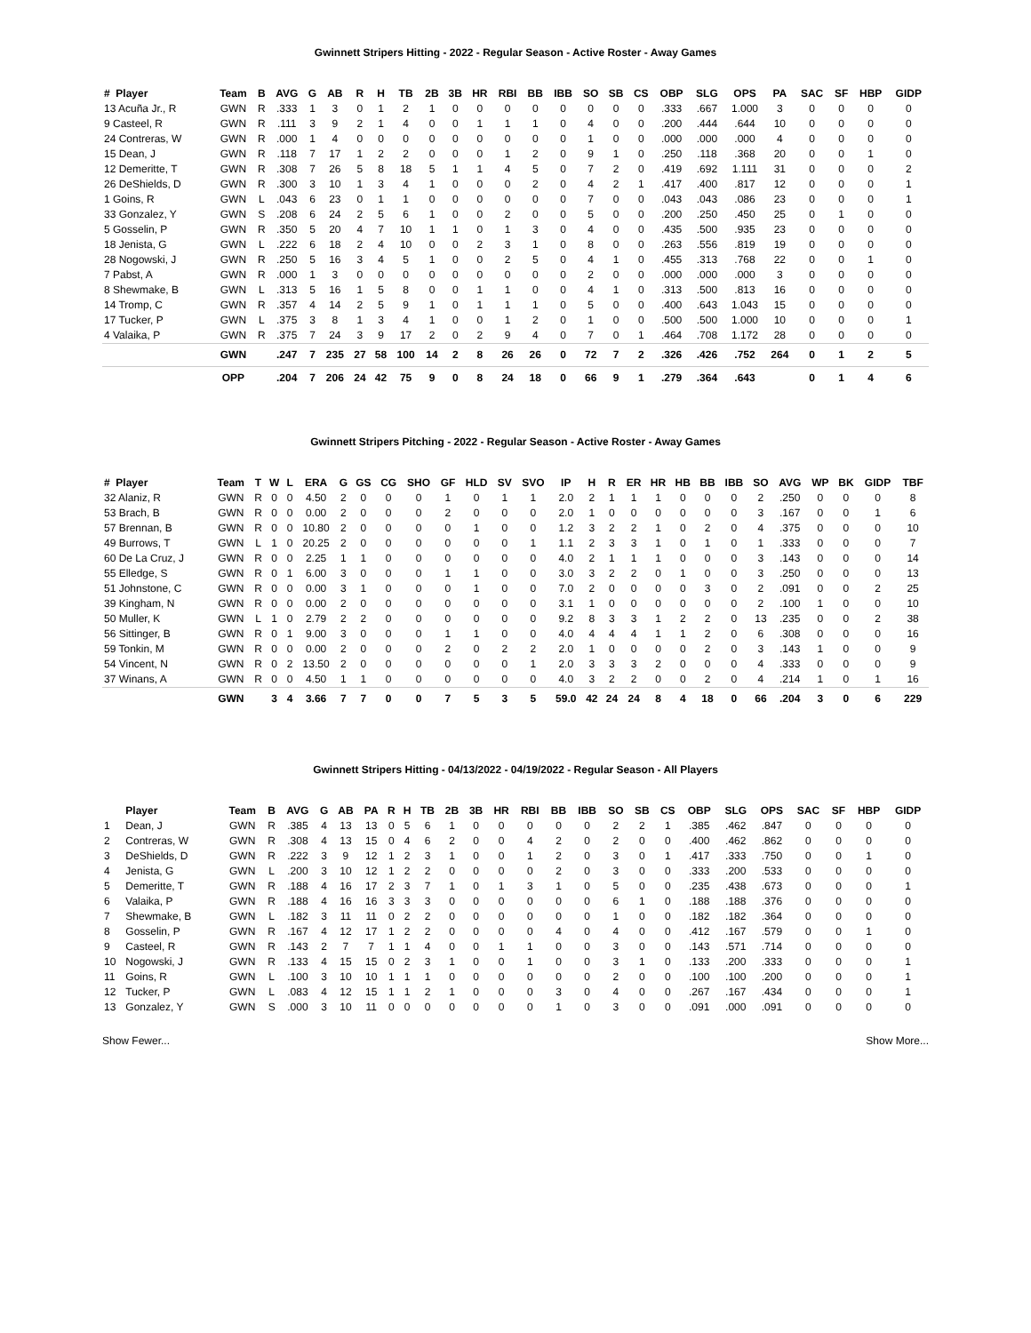Gwinnett Stripers Hitting - 2022 - Regular Season - Active Roster - Away Games
| # Player | Team | B | AVG | G | AB | R | H | TB | 2B | 3B | HR | RBI | BB | IBB | SO | SB | CS | OBP | SLG | OPS | PA | SAC | SF | HBP | GIDP |
| --- | --- | --- | --- | --- | --- | --- | --- | --- | --- | --- | --- | --- | --- | --- | --- | --- | --- | --- | --- | --- | --- | --- | --- | --- | --- |
| 13 Acuña Jr., R | GWN | R | .333 | 1 | 3 | 0 | 1 | 2 | 1 | 0 | 0 | 0 | 0 | 0 | 0 | 0 | 0 | .333 | .667 | 1.000 | 3 | 0 | 0 | 0 | 0 |
| 9 Casteel, R | GWN | R | .111 | 3 | 9 | 2 | 1 | 4 | 0 | 0 | 1 | 1 | 1 | 0 | 4 | 0 | 0 | .200 | .444 | .644 | 10 | 0 | 0 | 0 | 0 |
| 24 Contreras, W | GWN | R | .000 | 1 | 4 | 0 | 0 | 0 | 0 | 0 | 0 | 0 | 0 | 0 | 1 | 0 | 0 | .000 | .000 | .000 | 4 | 0 | 0 | 0 | 0 |
| 15 Dean, J | GWN | R | .118 | 7 | 17 | 1 | 2 | 2 | 0 | 0 | 0 | 1 | 2 | 0 | 9 | 1 | 0 | .250 | .118 | .368 | 20 | 0 | 0 | 1 | 0 |
| 12 Demeritte, T | GWN | R | .308 | 7 | 26 | 5 | 8 | 18 | 5 | 1 | 1 | 4 | 5 | 0 | 7 | 2 | 0 | .419 | .692 | 1.111 | 31 | 0 | 0 | 0 | 2 |
| 26 DeShields, D | GWN | R | .300 | 3 | 10 | 1 | 3 | 4 | 1 | 0 | 0 | 0 | 2 | 0 | 4 | 2 | 1 | .417 | .400 | .817 | 12 | 0 | 0 | 0 | 1 |
| 1 Goins, R | GWN | L | .043 | 6 | 23 | 0 | 1 | 1 | 0 | 0 | 0 | 0 | 0 | 0 | 7 | 0 | 0 | .043 | .043 | .086 | 23 | 0 | 0 | 0 | 1 |
| 33 Gonzalez, Y | GWN | S | .208 | 6 | 24 | 2 | 5 | 6 | 1 | 0 | 0 | 2 | 0 | 0 | 5 | 0 | 0 | .200 | .250 | .450 | 25 | 0 | 1 | 0 | 0 |
| 5 Gosselin, P | GWN | R | .350 | 5 | 20 | 4 | 7 | 10 | 1 | 1 | 0 | 1 | 3 | 0 | 4 | 0 | 0 | .435 | .500 | .935 | 23 | 0 | 0 | 0 | 0 |
| 18 Jenista, G | GWN | L | .222 | 6 | 18 | 2 | 4 | 10 | 0 | 0 | 2 | 3 | 1 | 0 | 8 | 0 | 0 | .263 | .556 | .819 | 19 | 0 | 0 | 0 | 0 |
| 28 Nogowski, J | GWN | R | .250 | 5 | 16 | 3 | 4 | 5 | 1 | 0 | 0 | 2 | 5 | 0 | 4 | 1 | 0 | .455 | .313 | .768 | 22 | 0 | 0 | 1 | 0 |
| 7 Pabst, A | GWN | R | .000 | 1 | 3 | 0 | 0 | 0 | 0 | 0 | 0 | 0 | 0 | 0 | 2 | 0 | 0 | .000 | .000 | .000 | 3 | 0 | 0 | 0 | 0 |
| 8 Shewmake, B | GWN | L | .313 | 5 | 16 | 1 | 5 | 8 | 0 | 0 | 1 | 1 | 0 | 0 | 4 | 1 | 0 | .313 | .500 | .813 | 16 | 0 | 0 | 0 | 0 |
| 14 Tromp, C | GWN | R | .357 | 4 | 14 | 2 | 5 | 9 | 1 | 0 | 1 | 1 | 1 | 0 | 5 | 0 | 0 | .400 | .643 | 1.043 | 15 | 0 | 0 | 0 | 0 |
| 17 Tucker, P | GWN | L | .375 | 3 | 8 | 1 | 3 | 4 | 1 | 0 | 0 | 1 | 2 | 0 | 1 | 0 | 0 | .500 | .500 | 1.000 | 10 | 0 | 0 | 0 | 1 |
| 4 Valaika, P | GWN | R | .375 | 7 | 24 | 3 | 9 | 17 | 2 | 0 | 2 | 9 | 4 | 0 | 7 | 0 | 1 | .464 | .708 | 1.172 | 28 | 0 | 0 | 0 | 0 |
| | GWN | | .247 | 7 | 235 | 27 | 58 | 100 | 14 | 2 | 8 | 26 | 26 | 0 | 72 | 7 | 2 | .326 | .426 | .752 | 264 | 0 | 1 | 2 | 5 |
| | OPP | | .204 | 7 | 206 | 24 | 42 | 75 | 9 | 0 | 8 | 24 | 18 | 0 | 66 | 9 | 1 | .279 | .364 | .643 | | 0 | 1 | 4 | 6 |
Gwinnett Stripers Pitching - 2022 - Regular Season - Active Roster - Away Games
| # Player | Team | T | W | L | ERA | G | GS | CG | SHO | GF | HLD | SV | SVO | IP | H | R | ER | HR | HB | BB | IBB | SO | AVG | WP | BK | GIDP | TBF |
| --- | --- | --- | --- | --- | --- | --- | --- | --- | --- | --- | --- | --- | --- | --- | --- | --- | --- | --- | --- | --- | --- | --- | --- | --- | --- | --- | --- |
| 32 Alaniz, R | GWN | R | 0 | 0 | 4.50 | 2 | 0 | 0 | 0 | 1 | 0 | 1 | 1 | 2.0 | 2 | 1 | 1 | 1 | 0 | 0 | 0 | 2 | .250 | 0 | 0 | 0 | 8 |
| 53 Brach, B | GWN | R | 0 | 0 | 0.00 | 2 | 0 | 0 | 0 | 2 | 0 | 0 | 0 | 2.0 | 1 | 0 | 0 | 0 | 0 | 0 | 0 | 3 | .167 | 0 | 0 | 1 | 6 |
| 57 Brennan, B | GWN | R | 0 | 0 | 10.80 | 2 | 0 | 0 | 0 | 0 | 1 | 0 | 0 | 1.2 | 3 | 2 | 2 | 1 | 0 | 2 | 0 | 4 | .375 | 0 | 0 | 0 | 10 |
| 49 Burrows, T | GWN | L | 1 | 0 | 20.25 | 2 | 0 | 0 | 0 | 0 | 0 | 0 | 1 | 1.1 | 2 | 3 | 3 | 1 | 0 | 1 | 0 | 1 | .333 | 0 | 0 | 0 | 7 |
| 60 De La Cruz, J | GWN | R | 0 | 0 | 2.25 | 1 | 1 | 0 | 0 | 0 | 0 | 0 | 0 | 4.0 | 2 | 1 | 1 | 1 | 0 | 0 | 0 | 3 | .143 | 0 | 0 | 0 | 14 |
| 55 Elledge, S | GWN | R | 0 | 1 | 6.00 | 3 | 0 | 0 | 0 | 1 | 1 | 0 | 0 | 3.0 | 3 | 2 | 2 | 0 | 1 | 0 | 0 | 3 | .250 | 0 | 0 | 0 | 13 |
| 51 Johnstone, C | GWN | R | 0 | 0 | 0.00 | 3 | 1 | 0 | 0 | 0 | 1 | 0 | 0 | 7.0 | 2 | 0 | 0 | 0 | 0 | 3 | 0 | 2 | .091 | 0 | 0 | 2 | 25 |
| 39 Kingham, N | GWN | R | 0 | 0 | 0.00 | 2 | 0 | 0 | 0 | 0 | 0 | 0 | 0 | 3.1 | 1 | 0 | 0 | 0 | 0 | 0 | 0 | 2 | .100 | 1 | 0 | 0 | 10 |
| 50 Muller, K | GWN | L | 1 | 0 | 2.79 | 2 | 2 | 0 | 0 | 0 | 0 | 0 | 0 | 9.2 | 8 | 3 | 3 | 1 | 2 | 2 | 0 | 13 | .235 | 0 | 0 | 2 | 38 |
| 56 Sittinger, B | GWN | R | 0 | 1 | 9.00 | 3 | 0 | 0 | 0 | 1 | 1 | 0 | 0 | 4.0 | 4 | 4 | 4 | 1 | 1 | 2 | 0 | 6 | .308 | 0 | 0 | 0 | 16 |
| 59 Tonkin, M | GWN | R | 0 | 0 | 0.00 | 2 | 0 | 0 | 0 | 2 | 0 | 2 | 2 | 2.0 | 1 | 0 | 0 | 0 | 0 | 2 | 0 | 3 | .143 | 1 | 0 | 0 | 9 |
| 54 Vincent, N | GWN | R | 0 | 2 | 13.50 | 2 | 0 | 0 | 0 | 0 | 0 | 0 | 1 | 2.0 | 3 | 3 | 3 | 2 | 0 | 0 | 0 | 4 | .333 | 0 | 0 | 0 | 9 |
| 37 Winans, A | GWN | R | 0 | 0 | 4.50 | 1 | 1 | 0 | 0 | 0 | 0 | 0 | 0 | 4.0 | 3 | 2 | 2 | 0 | 0 | 2 | 0 | 4 | .214 | 1 | 0 | 1 | 16 |
| | GWN | | 3 | 4 | 3.66 | 7 | 7 | 0 | 0 | 7 | 5 | 3 | 5 | 59.0 | 42 | 24 | 24 | 8 | 4 | 18 | 0 | 66 | .204 | 3 | 0 | 6 | 229 |
Gwinnett Stripers Hitting - 04/13/2022 - 04/19/2022 - Regular Season - All Players
| | Player | Team | B | AVG | G | AB | PA | R | H | TB | 2B | 3B | HR | RBI | BB | IBB | SO | SB | CS | OBP | SLG | OPS | SAC | SF | HBP | GIDP |
| --- | --- | --- | --- | --- | --- | --- | --- | --- | --- | --- | --- | --- | --- | --- | --- | --- | --- | --- | --- | --- | --- | --- | --- | --- | --- | --- |
| 1 | Dean, J | GWN | R | .385 | 4 | 13 | 13 | 0 | 5 | 6 | 1 | 0 | 0 | 0 | 0 | 0 | 2 | 2 | 1 | .385 | .462 | .847 | 0 | 0 | 0 | 0 |
| 2 | Contreras, W | GWN | R | .308 | 4 | 13 | 15 | 0 | 4 | 6 | 2 | 0 | 0 | 4 | 2 | 0 | 2 | 0 | 0 | .400 | .462 | .862 | 0 | 0 | 0 | 0 |
| 3 | DeShields, D | GWN | R | .222 | 3 | 9 | 12 | 1 | 2 | 3 | 1 | 0 | 0 | 1 | 2 | 0 | 3 | 0 | 1 | .417 | .333 | .750 | 0 | 0 | 1 | 0 |
| 4 | Jenista, G | GWN | L | .200 | 3 | 10 | 12 | 1 | 2 | 2 | 0 | 0 | 0 | 0 | 2 | 0 | 3 | 0 | 0 | .333 | .200 | .533 | 0 | 0 | 0 | 0 |
| 5 | Demeritte, T | GWN | R | .188 | 4 | 16 | 17 | 2 | 3 | 7 | 1 | 0 | 1 | 3 | 1 | 0 | 5 | 0 | 0 | .235 | .438 | .673 | 0 | 0 | 0 | 1 |
| 6 | Valaika, P | GWN | R | .188 | 4 | 16 | 16 | 3 | 3 | 3 | 0 | 0 | 0 | 0 | 0 | 0 | 6 | 1 | 0 | .188 | .188 | .376 | 0 | 0 | 0 | 0 |
| 7 | Shewmake, B | GWN | L | .182 | 3 | 11 | 11 | 0 | 2 | 2 | 0 | 0 | 0 | 0 | 0 | 0 | 1 | 0 | 0 | .182 | .182 | .364 | 0 | 0 | 0 | 0 |
| 8 | Gosselin, P | GWN | R | .167 | 4 | 12 | 17 | 1 | 2 | 2 | 0 | 0 | 0 | 0 | 4 | 0 | 4 | 0 | 0 | .412 | .167 | .579 | 0 | 0 | 1 | 0 |
| 9 | Casteel, R | GWN | R | .143 | 2 | 7 | 7 | 1 | 1 | 4 | 0 | 0 | 1 | 1 | 0 | 0 | 3 | 0 | 0 | .143 | .571 | .714 | 0 | 0 | 0 | 0 |
| 10 | Nogowski, J | GWN | R | .133 | 4 | 15 | 15 | 0 | 2 | 3 | 1 | 0 | 0 | 1 | 0 | 0 | 3 | 1 | 0 | .133 | .200 | .333 | 0 | 0 | 0 | 1 |
| 11 | Goins, R | GWN | L | .100 | 3 | 10 | 10 | 1 | 1 | 1 | 0 | 0 | 0 | 0 | 0 | 0 | 2 | 0 | 0 | .100 | .100 | .200 | 0 | 0 | 0 | 1 |
| 12 | Tucker, P | GWN | L | .083 | 4 | 12 | 15 | 1 | 1 | 2 | 1 | 0 | 0 | 0 | 3 | 0 | 4 | 0 | 0 | .267 | .167 | .434 | 0 | 0 | 0 | 1 |
| 13 | Gonzalez, Y | GWN | S | .000 | 3 | 10 | 11 | 0 | 0 | 0 | 0 | 0 | 0 | 0 | 1 | 0 | 3 | 0 | 0 | .091 | .000 | .091 | 0 | 0 | 0 | 0 |
Show Fewer... Show More...